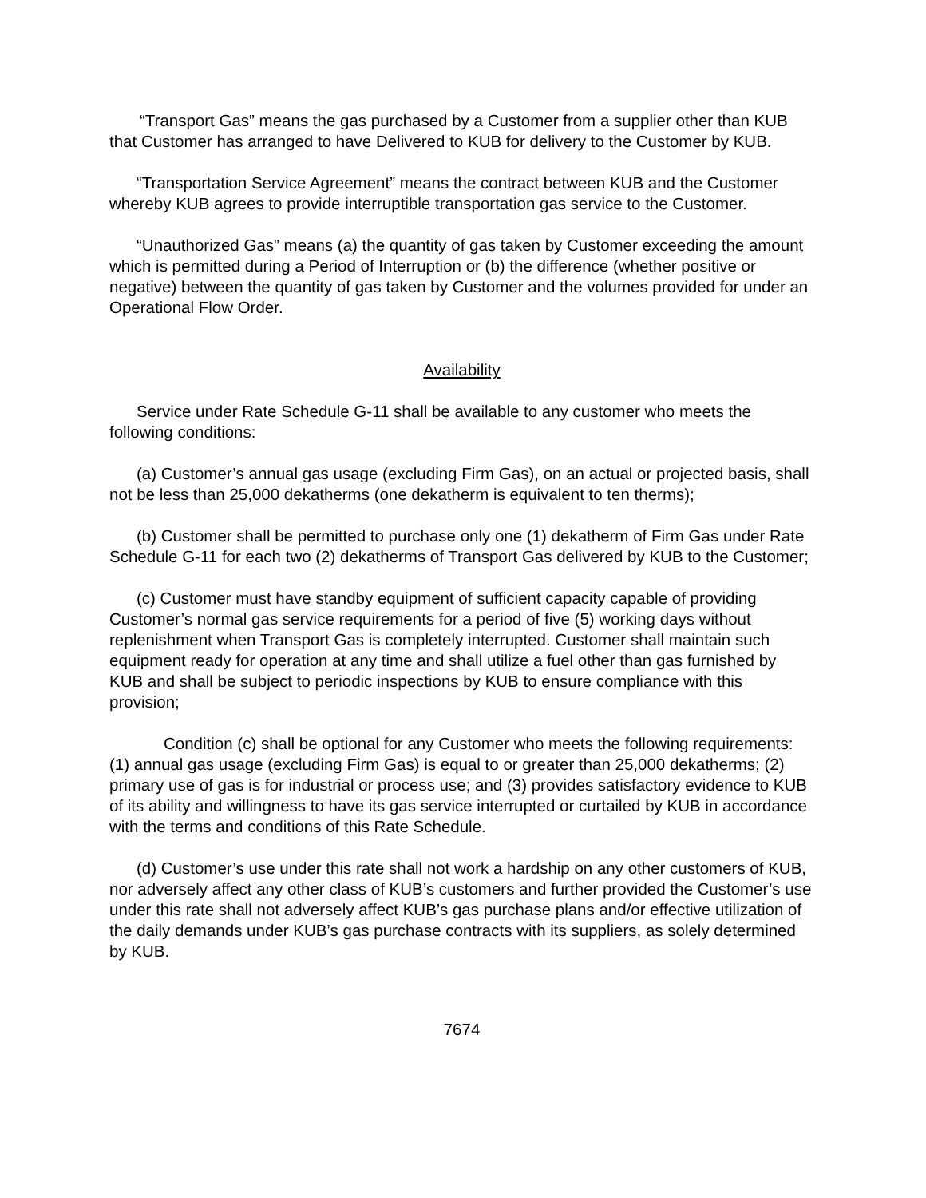“Transport Gas” means the gas purchased by a Customer from a supplier other than KUB that Customer has arranged to have Delivered to KUB for delivery to the Customer by KUB.
“Transportation Service Agreement” means the contract between KUB and the Customer whereby KUB agrees to provide interruptible transportation gas service to the Customer.
“Unauthorized Gas” means (a) the quantity of gas taken by Customer exceeding the amount which is permitted during a Period of Interruption or (b) the difference (whether positive or negative) between the quantity of gas taken by Customer and the volumes provided for under an Operational Flow Order.
Availability
Service under Rate Schedule G-11 shall be available to any customer who meets the following conditions:
(a) Customer’s annual gas usage (excluding Firm Gas), on an actual or projected basis, shall not be less than 25,000 dekatherms (one dekatherm is equivalent to ten therms);
(b) Customer shall be permitted to purchase only one (1) dekatherm of Firm Gas under Rate Schedule G-11 for each two (2) dekatherms of Transport Gas delivered by KUB to the Customer;
(c) Customer must have standby equipment of sufficient capacity capable of providing Customer’s normal gas service requirements for a period of five (5) working days without replenishment when Transport Gas is completely interrupted. Customer shall maintain such equipment ready for operation at any time and shall utilize a fuel other than gas furnished by KUB and shall be subject to periodic inspections by KUB to ensure compliance with this provision;
Condition (c) shall be optional for any Customer who meets the following requirements: (1) annual gas usage (excluding Firm Gas) is equal to or greater than 25,000 dekatherms; (2) primary use of gas is for industrial or process use; and (3) provides satisfactory evidence to KUB of its ability and willingness to have its gas service interrupted or curtailed by KUB in accordance with the terms and conditions of this Rate Schedule.
(d) Customer’s use under this rate shall not work a hardship on any other customers of KUB, nor adversely affect any other class of KUB’s customers and further provided the Customer’s use under this rate shall not adversely affect KUB’s gas purchase plans and/or effective utilization of the daily demands under KUB’s gas purchase contracts with its suppliers, as solely determined by KUB.
7674